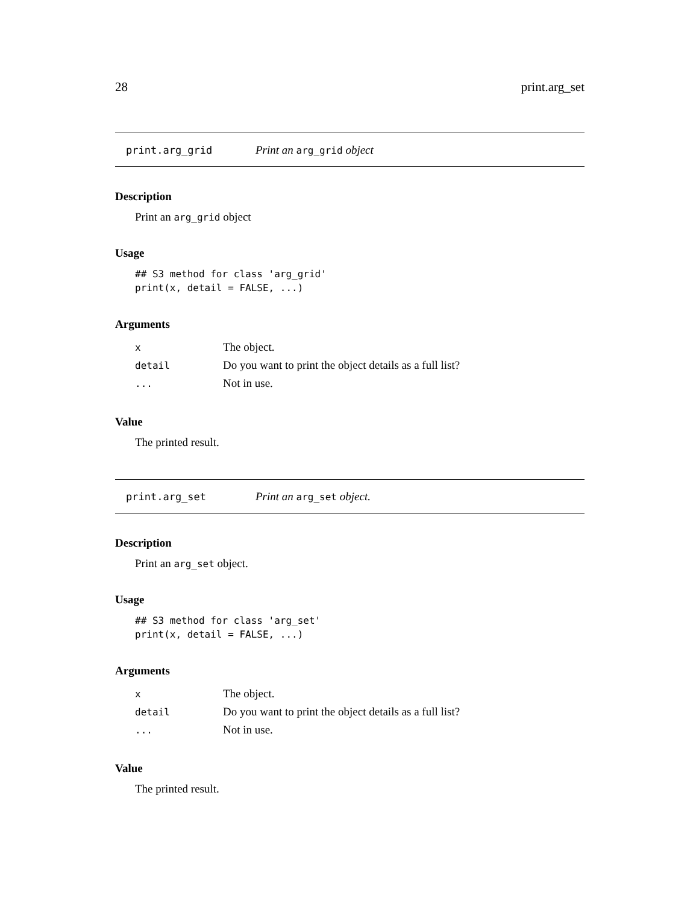28 print.arg_set
print.arg_grid Print an arg_grid object
Description
Print an arg_grid object
Usage
## S3 method for class 'arg_grid'
print(x, detail = FALSE, ...)
Arguments
| x | The object. |
| detail | Do you want to print the object details as a full list? |
| ... | Not in use. |
Value
The printed result.
print.arg_set Print an arg_set object.
Description
Print an arg_set object.
Usage
## S3 method for class 'arg_set'
print(x, detail = FALSE, ...)
Arguments
| x | The object. |
| detail | Do you want to print the object details as a full list? |
| ... | Not in use. |
Value
The printed result.